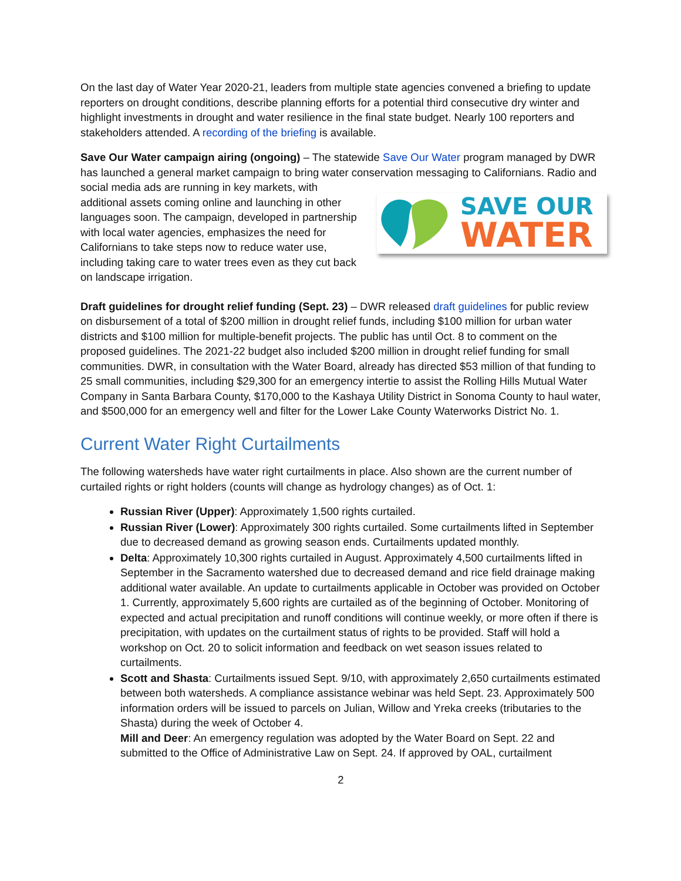On the last day of Water Year 2020-21, leaders from multiple state agencies convened a briefing to update reporters on drought conditions, describe planning efforts for a potential third consecutive dry winter and highlight investments in drought and water resilience in the final state budget. Nearly 100 reporters and stakeholders attended. A recording of the briefing is available.
Save Our Water campaign airing (ongoing) – The statewide Save Our Water program managed by DWR has launched a general market campaign to bring water conservation messaging to Californians. Radio
SAVE OUR
WATER
and social media ads are running in key markets, with additional assets coming online and launching in other languages soon. The campaign, developed in partnership with local water agencies, emphasizes the need for Californians to take steps now to reduce water use, including taking care to water trees even as they cut back on landscape irrigation.
Draft guidelines for drought relief funding (Sept. 23) – DWR released draft guidelines for public review on disbursement of a total of $200 million in drought relief funds, including $100 million for urban water districts and $100 million for multiple-benefit projects. The public has until Oct. 8 to comment on the proposed guidelines. The 2021-22 budget also included $200 million in drought relief funding for small communities. DWR, in consultation with the Water Board, already has directed $53 million of that funding to 25 small communities, including $29,300 for an emergency intertie to assist the Rolling Hills Mutual Water Company in Santa Barbara County, $170,000 to the Kashaya Utility District in Sonoma County to haul water, and $500,000 for an emergency well and filter for the Lower Lake County Waterworks District No. 1.
Current Water Right Curtailments
The following watersheds have water right curtailments in place. Also shown are the current number of curtailed rights or right holders (counts will change as hydrology changes) as of Oct. 1:
Russian River (Upper): Approximately 1,500 rights curtailed.
Russian River (Lower): Approximately 300 rights curtailed. Some curtailments lifted in September due to decreased demand as growing season ends. Curtailments updated monthly.
Delta: Approximately 10,300 rights curtailed in August. Approximately 4,500 curtailments lifted in September in the Sacramento watershed due to decreased demand and rice field drainage making additional water available. An update to curtailments applicable in October was provided on October 1. Currently, approximately 5,600 rights are curtailed as of the beginning of October. Monitoring of expected and actual precipitation and runoff conditions will continue weekly, or more often if there is precipitation, with updates on the curtailment status of rights to be provided. Staff will hold a workshop on Oct. 20 to solicit information and feedback on wet season issues related to curtailments.
Scott and Shasta: Curtailments issued Sept. 9/10, with approximately 2,650 curtailments estimated between both watersheds. A compliance assistance webinar was held Sept. 23. Approximately 500 information orders will be issued to parcels on Julian, Willow and Yreka creeks (tributaries to the Shasta) during the week of October 4.
Mill and Deer: An emergency regulation was adopted by the Water Board on Sept. 22 and submitted to the Office of Administrative Law on Sept. 24. If approved by OAL, curtailment
2